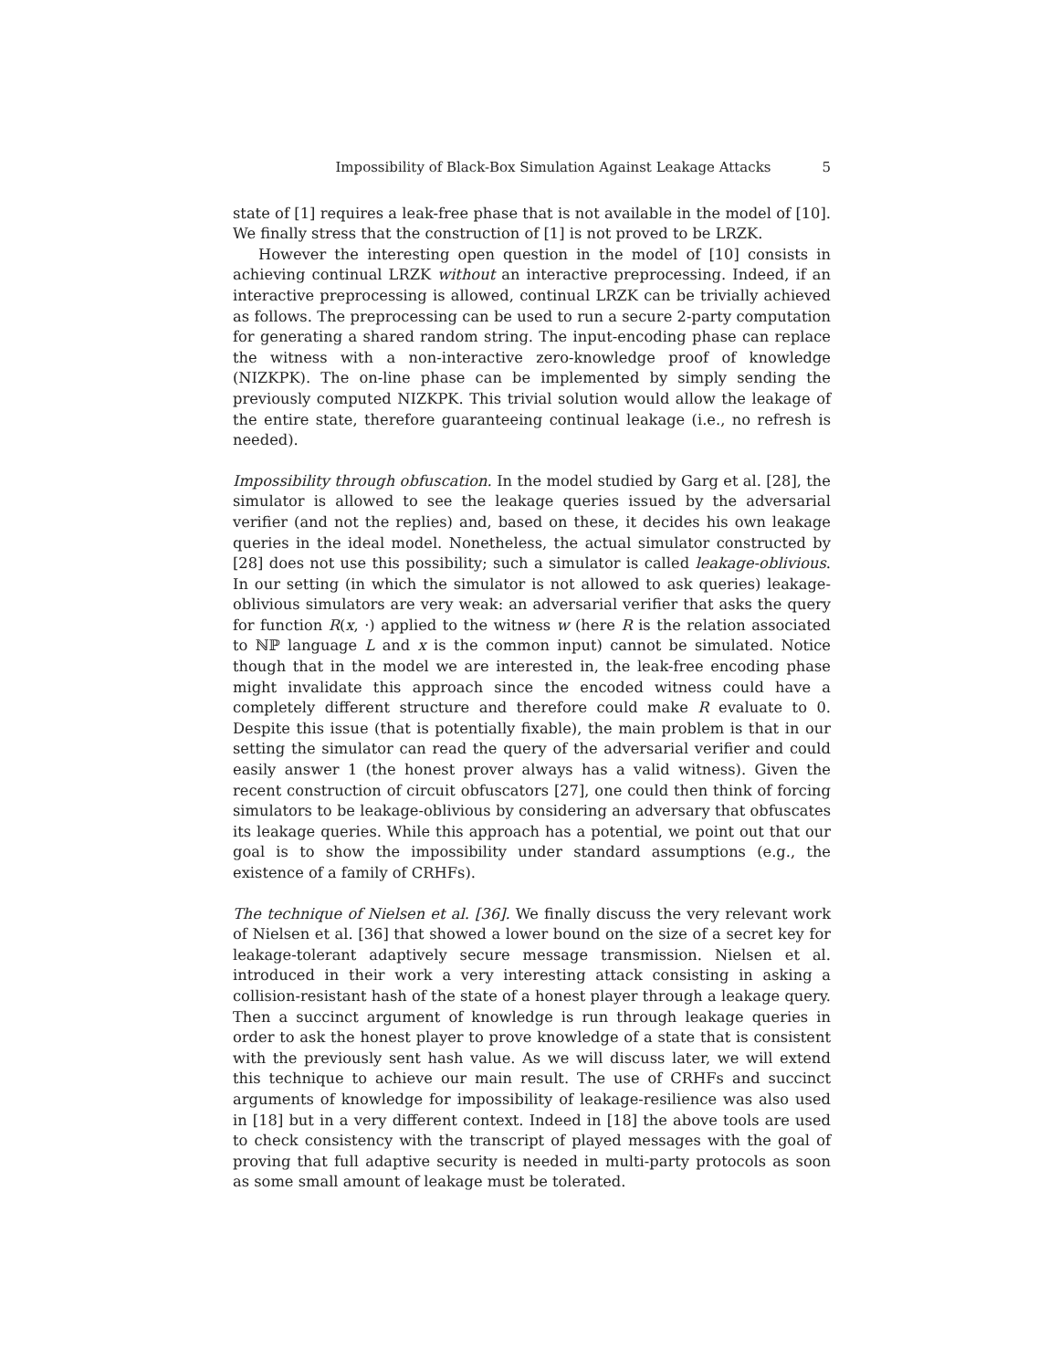Impossibility of Black-Box Simulation Against Leakage Attacks 5
state of [1] requires a leak-free phase that is not available in the model of [10]. We finally stress that the construction of [1] is not proved to be LRZK.
However the interesting open question in the model of [10] consists in achieving continual LRZK without an interactive preprocessing. Indeed, if an interactive preprocessing is allowed, continual LRZK can be trivially achieved as follows. The preprocessing can be used to run a secure 2-party computation for generating a shared random string. The input-encoding phase can replace the witness with a non-interactive zero-knowledge proof of knowledge (NIZKPK). The on-line phase can be implemented by simply sending the previously computed NIZKPK. This trivial solution would allow the leakage of the entire state, therefore guaranteeing continual leakage (i.e., no refresh is needed).
Impossibility through obfuscation. In the model studied by Garg et al. [28], the simulator is allowed to see the leakage queries issued by the adversarial verifier (and not the replies) and, based on these, it decides his own leakage queries in the ideal model. Nonetheless, the actual simulator constructed by [28] does not use this possibility; such a simulator is called leakage-oblivious. In our setting (in which the simulator is not allowed to ask queries) leakage-oblivious simulators are very weak: an adversarial verifier that asks the query for function R(x, ·) applied to the witness w (here R is the relation associated to ℕℙ language L and x is the common input) cannot be simulated. Notice though that in the model we are interested in, the leak-free encoding phase might invalidate this approach since the encoded witness could have a completely different structure and therefore could make R evaluate to 0. Despite this issue (that is potentially fixable), the main problem is that in our setting the simulator can read the query of the adversarial verifier and could easily answer 1 (the honest prover always has a valid witness). Given the recent construction of circuit obfuscators [27], one could then think of forcing simulators to be leakage-oblivious by considering an adversary that obfuscates its leakage queries. While this approach has a potential, we point out that our goal is to show the impossibility under standard assumptions (e.g., the existence of a family of CRHFs).
The technique of Nielsen et al. [36]. We finally discuss the very relevant work of Nielsen et al. [36] that showed a lower bound on the size of a secret key for leakage-tolerant adaptively secure message transmission. Nielsen et al. introduced in their work a very interesting attack consisting in asking a collision-resistant hash of the state of a honest player through a leakage query. Then a succinct argument of knowledge is run through leakage queries in order to ask the honest player to prove knowledge of a state that is consistent with the previously sent hash value. As we will discuss later, we will extend this technique to achieve our main result. The use of CRHFs and succinct arguments of knowledge for impossibility of leakage-resilience was also used in [18] but in a very different context. Indeed in [18] the above tools are used to check consistency with the transcript of played messages with the goal of proving that full adaptive security is needed in multi-party protocols as soon as some small amount of leakage must be tolerated.